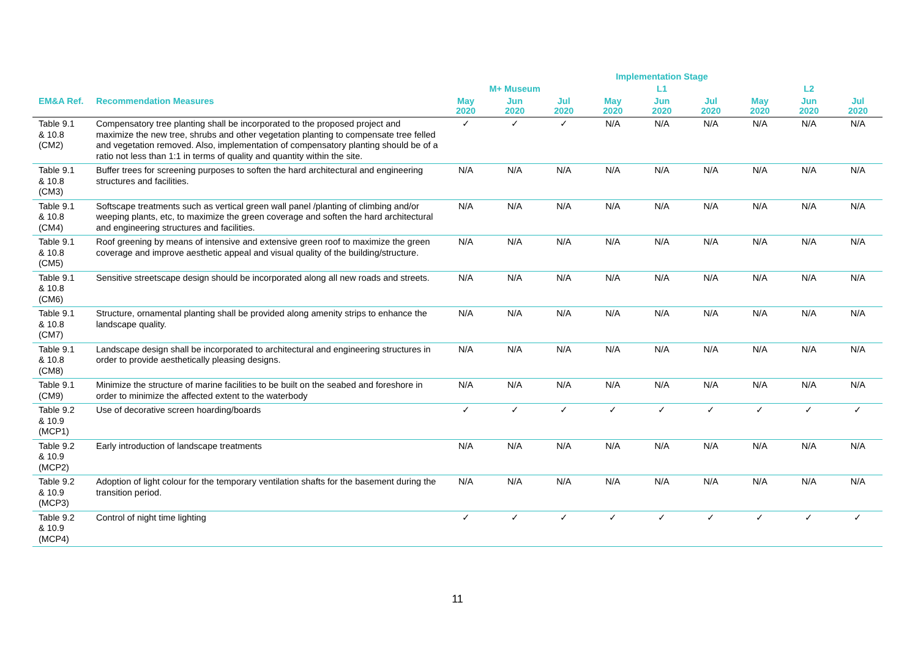| | | Implementation Stage | | | | | | | | |
| --- | --- | --- | --- | --- | --- | --- | --- | --- | --- | --- |
| | | M+ Museum | | | L1 | | | L2 | | |
| EM&A Ref. | Recommendation Measures | May 2020 | Jun 2020 | Jul 2020 | May 2020 | Jun 2020 | Jul 2020 | May 2020 | Jun 2020 | Jul 2020 |
| Table 9.1 & 10.8 (CM2) | Compensatory tree planting shall be incorporated to the proposed project and maximize the new tree, shrubs and other vegetation planting to compensate tree felled and vegetation removed. Also, implementation of compensatory planting should be of a ratio not less than 1:1 in terms of quality and quantity within the site. | ✓ | ✓ | ✓ | N/A | N/A | N/A | N/A | N/A | N/A |
| Table 9.1 & 10.8 (CM3) | Buffer trees for screening purposes to soften the hard architectural and engineering structures and facilities. | N/A | N/A | N/A | N/A | N/A | N/A | N/A | N/A | N/A |
| Table 9.1 & 10.8 (CM4) | Softscape treatments such as vertical green wall panel /planting of climbing and/or weeping plants, etc, to maximize the green coverage and soften the hard architectural and engineering structures and facilities. | N/A | N/A | N/A | N/A | N/A | N/A | N/A | N/A | N/A |
| Table 9.1 & 10.8 (CM5) | Roof greening by means of intensive and extensive green roof to maximize the green coverage and improve aesthetic appeal and visual quality of the building/structure. | N/A | N/A | N/A | N/A | N/A | N/A | N/A | N/A | N/A |
| Table 9.1 & 10.8 (CM6) | Sensitive streetscape design should be incorporated along all new roads and streets. | N/A | N/A | N/A | N/A | N/A | N/A | N/A | N/A | N/A |
| Table 9.1 & 10.8 (CM7) | Structure, ornamental planting shall be provided along amenity strips to enhance the landscape quality. | N/A | N/A | N/A | N/A | N/A | N/A | N/A | N/A | N/A |
| Table 9.1 & 10.8 (CM8) | Landscape design shall be incorporated to architectural and engineering structures in order to provide aesthetically pleasing designs. | N/A | N/A | N/A | N/A | N/A | N/A | N/A | N/A | N/A |
| Table 9.1 (CM9) | Minimize the structure of marine facilities to be built on the seabed and foreshore in order to minimize the affected extent to the waterbody | N/A | N/A | N/A | N/A | N/A | N/A | N/A | N/A | N/A |
| Table 9.2 & 10.9 (MCP1) | Use of decorative screen hoarding/boards | ✓ | ✓ | ✓ | ✓ | ✓ | ✓ | ✓ | ✓ | ✓ |
| Table 9.2 & 10.9 (MCP2) | Early introduction of landscape treatments | N/A | N/A | N/A | N/A | N/A | N/A | N/A | N/A | N/A |
| Table 9.2 & 10.9 (MCP3) | Adoption of light colour for the temporary ventilation shafts for the basement during the transition period. | N/A | N/A | N/A | N/A | N/A | N/A | N/A | N/A | N/A |
| Table 9.2 & 10.9 (MCP4) | Control of night time lighting | ✓ | ✓ | ✓ | ✓ | ✓ | ✓ | ✓ | ✓ | ✓ |
11